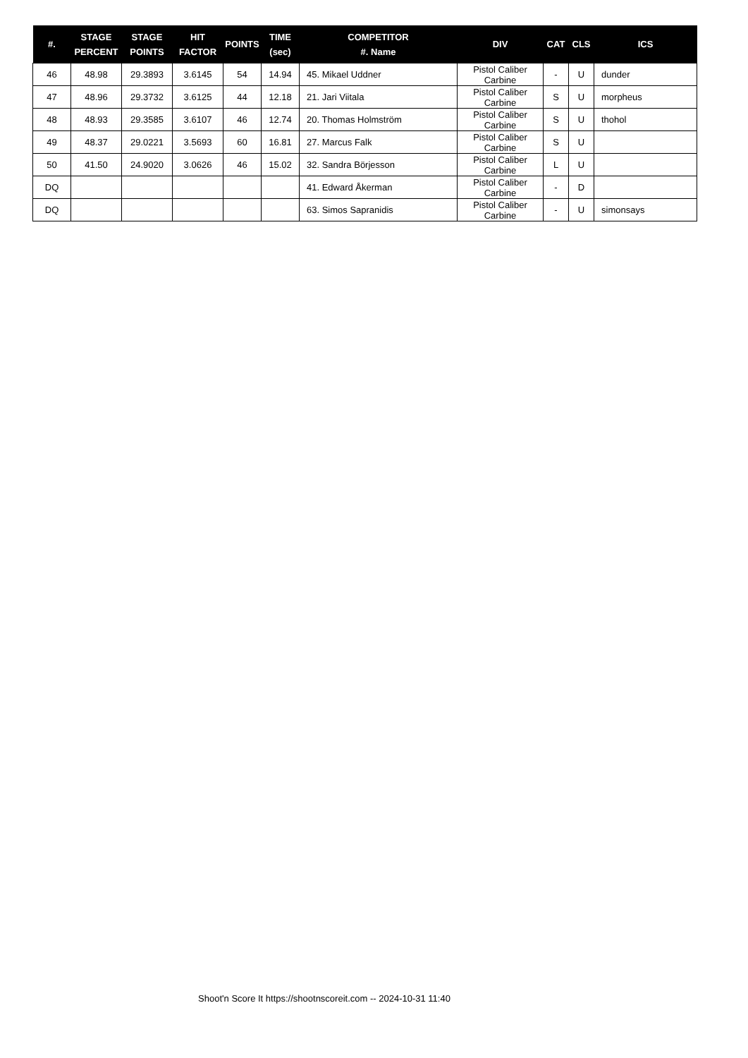| #. | STAGE PERCENT | STAGE POINTS | HIT FACTOR | POINTS | TIME (sec) | COMPETITOR #. Name | DIV | CAT | CLS | ICS |
| --- | --- | --- | --- | --- | --- | --- | --- | --- | --- | --- |
| 46 | 48.98 | 29.3893 | 3.6145 | 54 | 14.94 | 45. Mikael Uddner | Pistol Caliber Carbine | - | U | dunder |
| 47 | 48.96 | 29.3732 | 3.6125 | 44 | 12.18 | 21. Jari Viitala | Pistol Caliber Carbine | S | U | morpheus |
| 48 | 48.93 | 29.3585 | 3.6107 | 46 | 12.74 | 20. Thomas Holmström | Pistol Caliber Carbine | S | U | thohol |
| 49 | 48.37 | 29.0221 | 3.5693 | 60 | 16.81 | 27. Marcus Falk | Pistol Caliber Carbine | S | U | |
| 50 | 41.50 | 24.9020 | 3.0626 | 46 | 15.02 | 32. Sandra Börjesson | Pistol Caliber Carbine | L | U | |
| DQ | | | | | | 41. Edward Åkerman | Pistol Caliber Carbine | - | D | |
| DQ | | | | | | 63. Simos Sapranidis | Pistol Caliber Carbine | - | U | simonsays |
Shoot'n Score It https://shootnscoreit.com -- 2024-10-31 11:40